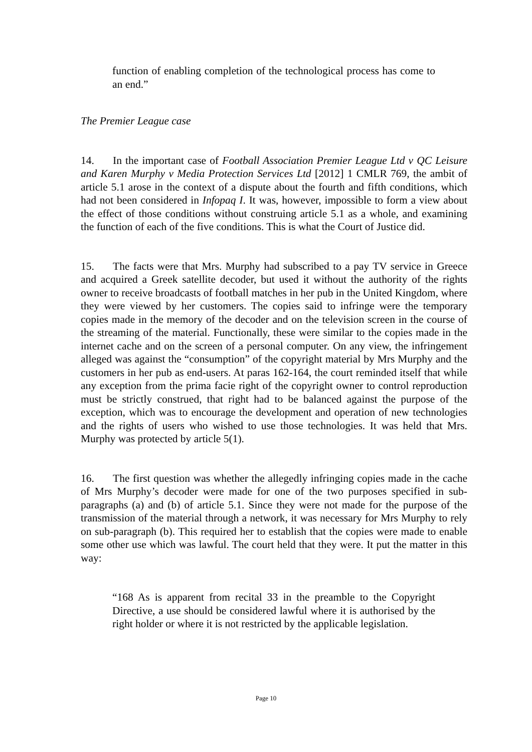function of enabling completion of the technological process has come to an end.”
The Premier League case
14. In the important case of Football Association Premier League Ltd v QC Leisure and Karen Murphy v Media Protection Services Ltd [2012] 1 CMLR 769, the ambit of article 5.1 arose in the context of a dispute about the fourth and fifth conditions, which had not been considered in Infopaq I. It was, however, impossible to form a view about the effect of those conditions without construing article 5.1 as a whole, and examining the function of each of the five conditions. This is what the Court of Justice did.
15. The facts were that Mrs. Murphy had subscribed to a pay TV service in Greece and acquired a Greek satellite decoder, but used it without the authority of the rights owner to receive broadcasts of football matches in her pub in the United Kingdom, where they were viewed by her customers. The copies said to infringe were the temporary copies made in the memory of the decoder and on the television screen in the course of the streaming of the material. Functionally, these were similar to the copies made in the internet cache and on the screen of a personal computer. On any view, the infringement alleged was against the “consumption” of the copyright material by Mrs Murphy and the customers in her pub as end-users. At paras 162-164, the court reminded itself that while any exception from the prima facie right of the copyright owner to control reproduction must be strictly construed, that right had to be balanced against the purpose of the exception, which was to encourage the development and operation of new technologies and the rights of users who wished to use those technologies. It was held that Mrs. Murphy was protected by article 5(1).
16. The first question was whether the allegedly infringing copies made in the cache of Mrs Murphy’s decoder were made for one of the two purposes specified in sub-paragraphs (a) and (b) of article 5.1. Since they were not made for the purpose of the transmission of the material through a network, it was necessary for Mrs Murphy to rely on sub-paragraph (b). This required her to establish that the copies were made to enable some other use which was lawful. The court held that they were. It put the matter in this way:
“168 As is apparent from recital 33 in the preamble to the Copyright Directive, a use should be considered lawful where it is authorised by the right holder or where it is not restricted by the applicable legislation.
Page 10